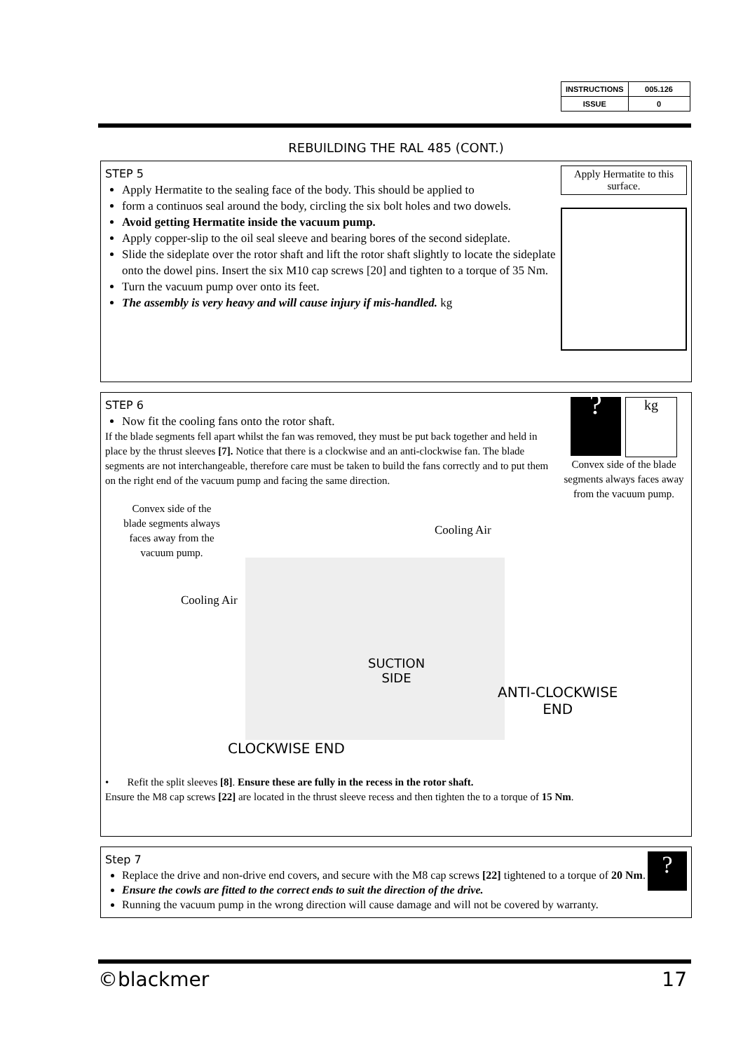| INSTRUCTIONS | 005.126 |
| ISSUE | 0 |
REBUILDING THE RAL 485 (CONT.)
Apply Hermatite to this surface.
STEP 5
Apply Hermatite to the sealing face of the body. This should be applied to
form a continuos seal around the body, circling the six bolt holes and two dowels.
Avoid getting Hermatite inside the vacuum pump.
Apply copper-slip to the oil seal sleeve and bearing bores of the second sideplate.
Slide the sideplate over the rotor shaft and lift the rotor shaft slightly to locate the sideplate onto the dowel pins. Insert the six M10 cap screws [20] and tighten to a torque of 35 Nm.
Turn the vacuum pump over onto its feet.
The assembly is very heavy and will cause injury if mis-handled. kg
?
kg
Convex side of the blade segments always faces away from the vacuum pump.
STEP 6
Now fit the cooling fans onto the rotor shaft.
If the blade segments fell apart whilst the fan was removed, they must be put back together and held in place by the thrust sleeves [7]. Notice that there is a clockwise and an anti-clockwise fan. The blade segments are not interchangeable, therefore care must be taken to build the fans correctly and to put them on the right end of the vacuum pump and facing the same direction.
Convex side of the blade segments always faces away from the vacuum pump.
Cooling Air
Cooling Air
SUCTION
SIDE
ANTI-CLOCKWISE
END
CLOCKWISE END
• Refit the split sleeves [8]. Ensure these are fully in the recess in the rotor shaft.
Ensure the M8 cap screws [22] are located in the thrust sleeve recess and then tighten the to a torque of 15 Nm.
?
Step 7
Replace the drive and non-drive end covers, and secure with the M8 cap screws [22] tightened to a torque of 20 Nm.
Ensure the cowls are fitted to the correct ends to suit the direction of the drive.
Running the vacuum pump in the wrong direction will cause damage and will not be covered by warranty.
©blackmer 17